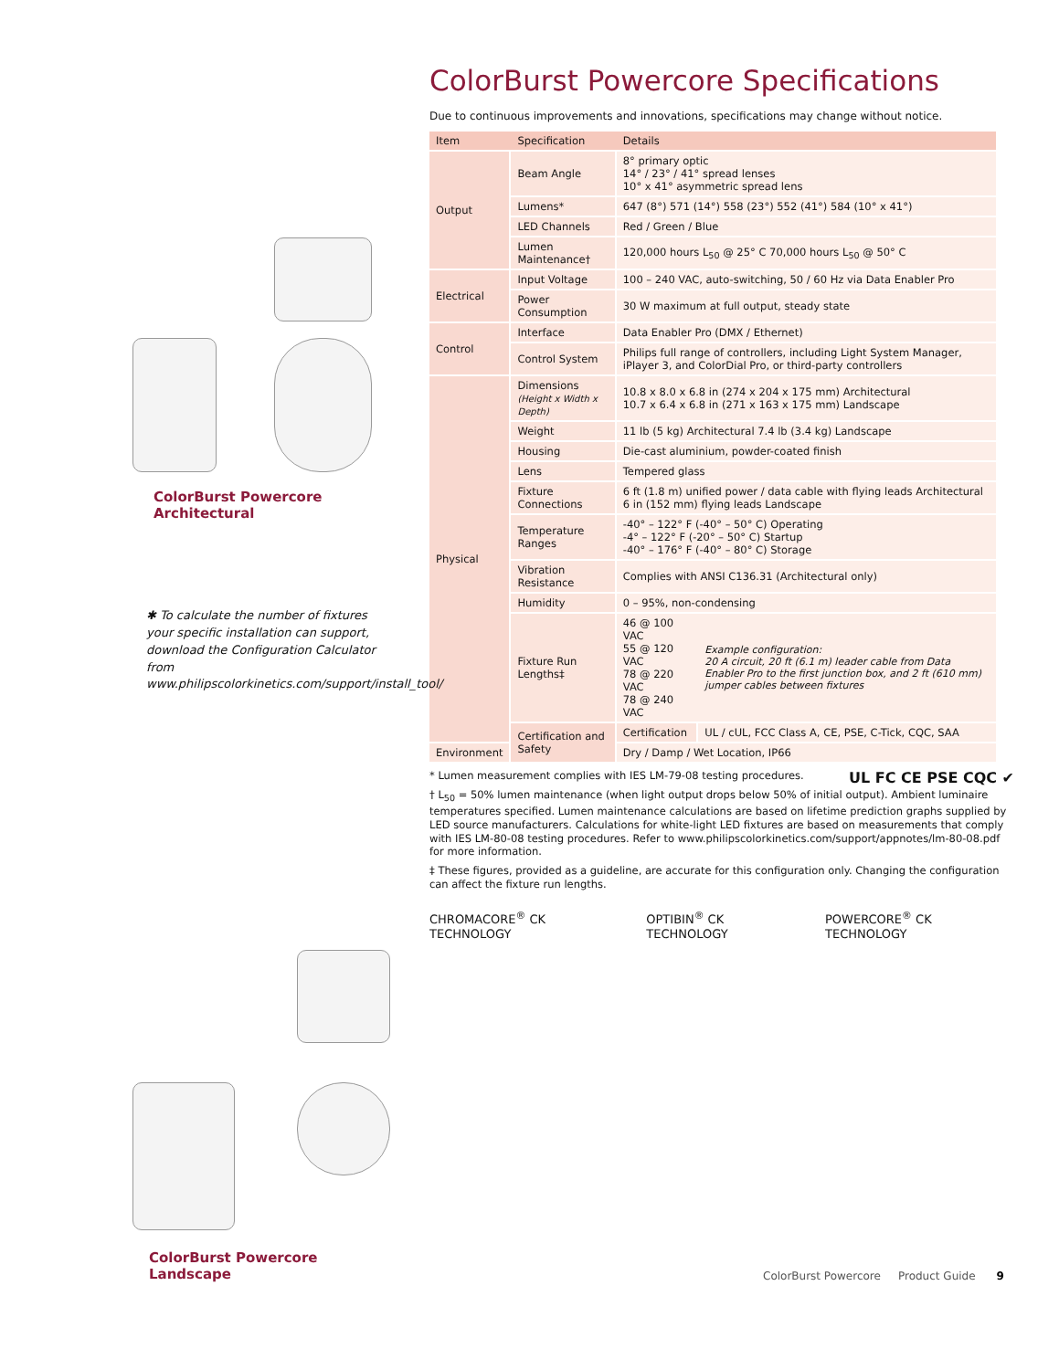ColorBurst Powercore
Architectural
✱ To calculate the number of fixtures your specific installation can support, download the Configuration Calculator from www.philipscolorkinetics.com/support/install_tool/
ColorBurst Powercore
Landscape
ColorBurst Powercore Specifications
Due to continuous improvements and innovations, specifications may change without notice.
| Item | Specification | Details | |
| --- | --- | --- | --- |
| Output | Beam Angle | 8° primary optic 14° / 23° / 41° spread lenses 10° x 41° asymmetric spread lens | |
| | Lumens* | 647 (8°) 571 (14°) 558 (23°) 552 (41°) 584 (10° x 41°) | |
| | LED Channels | Red / Green / Blue | |
| | Lumen Maintenance† | 120,000 hours L<sub>50</sub> @ 25° C 70,000 hours L<sub>50</sub> @ 50° C | |
| Electrical | Input Voltage | 100 – 240 VAC, auto-switching, 50 / 60 Hz via Data Enabler Pro | |
| | Power Consumption | 30 W maximum at full output, steady state | |
| Control | Interface | Data Enabler Pro (DMX / Ethernet) | |
| | Control System | Philips full range of controllers, including Light System Manager, iPlayer 3, and ColorDial Pro, or third-party controllers | |
| Physical | Dimensions (Height x Width x Depth) | 10.8 x 8.0 x 6.8 in (274 x 204 x 175 mm) Architectural 10.7 x 6.4 x 6.8 in (271 x 163 x 175 mm) Landscape | |
| | Weight | 11 lb (5 kg) Architectural 7.4 lb (3.4 kg) Landscape | |
| | Housing | Die-cast aluminium, powder-coated finish | |
| | Lens | Tempered glass | |
| | Fixture Connections | 6 ft (1.8 m) unified power / data cable with flying leads Architectural 6 in (152 mm) flying leads Landscape | |
| | Temperature Ranges | -40° – 122° F (-40° – 50° C) Operating -4° – 122° F (-20° – 50° C) Startup -40° – 176° F (-40° – 80° C) Storage | |
| | Vibration Resistance | Complies with ANSI C136.31 (Architectural only) | |
| | Humidity | 0 – 95%, non-condensing | |
| | Fixture Run Lengths‡ | 46 @ 100 VAC 55 @ 120 VAC 78 @ 220 VAC 78 @ 240 VAC | Example configuration: 20 A circuit, 20 ft (6.1 m) leader cable from Data Enabler Pro to the first junction box, and 2 ft (610 mm) jumper cables between fixtures |
| | Certification and Safety | Certification | UL / cUL, FCC Class A, CE, PSE, C-Tick, CQC, SAA |
| Environment | | Dry / Damp / Wet Location, IP66 | |
* Lumen measurement complies with IES LM-79-08 testing procedures. UL FC CE PSE CQC ✔
† L<sub>50</sub> = 50% lumen maintenance (when light output drops below 50% of initial output). Ambient luminaire temperatures specified. Lumen maintenance calculations are based on lifetime prediction graphs supplied by LED source manufacturers. Calculations for white-light LED fixtures are based on measurements that comply with IES LM-80-08 testing procedures. Refer to www.philipscolorkinetics.com/support/appnotes/lm-80-08.pdf for more information.
‡ These figures, provided as a guideline, are accurate for this configuration only. Changing the configuration can affect the fixture run lengths.
CHROMACORE<sup>®</sup> CK TECHNOLOGY OPTIBIN<sup>®</sup> CK TECHNOLOGY POWERCORE<sup>®</sup> CK TECHNOLOGY
ColorBurst Powercore Product Guide 9